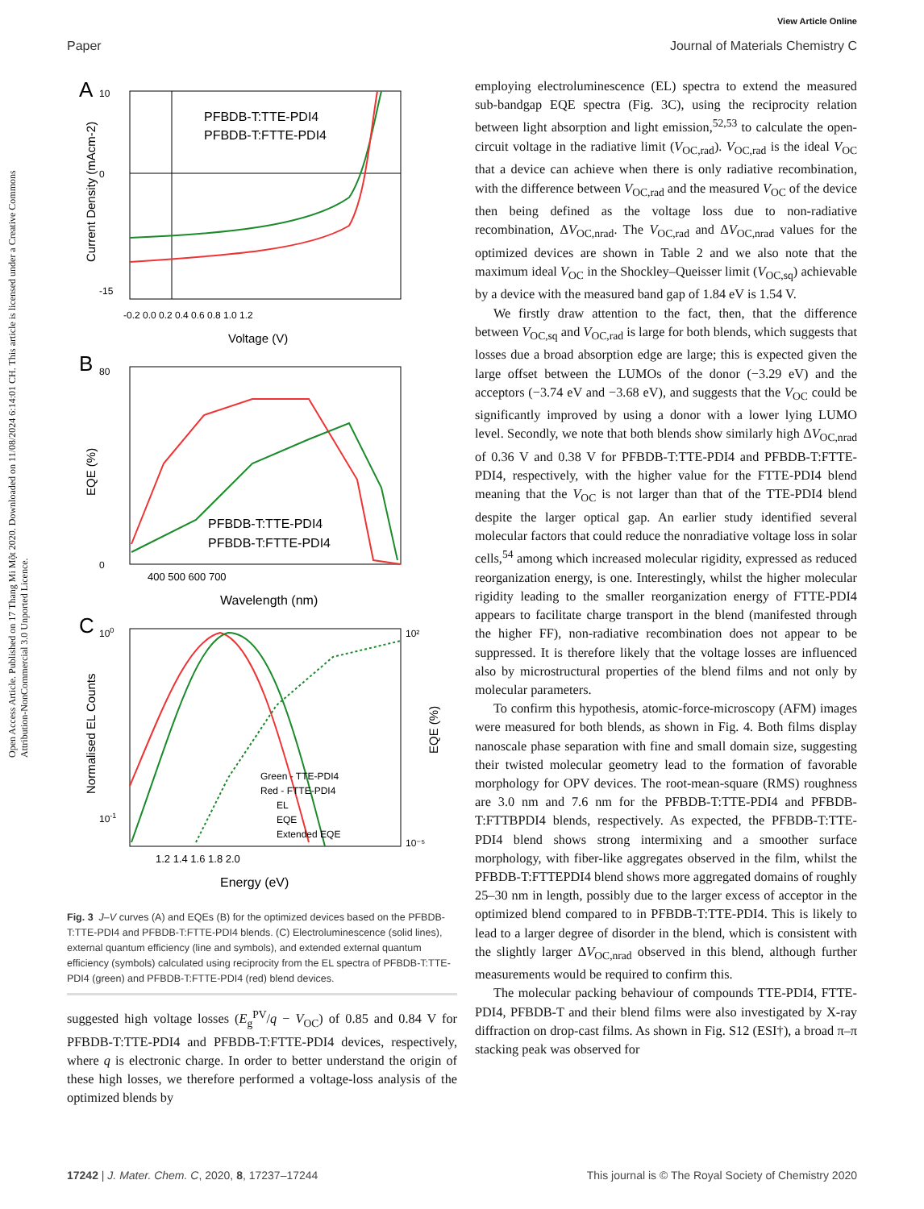View Article Online
Paper Journal of Materials Chemistry C
Open Access Article. Published on 17 Thang Mi Một 2020. Downloaded on 11/08/2024 6:14:01 CH. This article is licensed under a Creative Commons Attribution-NonCommercial 3.0 Unported Licence.
A
PFBDB-T:TTE-PDI4
PFBDB-T:FTTE-PDI4
10
0
-15
-0.2 0.0 0.2 0.4 0.6 0.8 1.0 1.2
Voltage (V)
Current Density (mAcm-2)
B
PFBDB-T:TTE-PDI4
PFBDB-T:FTTE-PDI4
80
0
400 500 600 700
Wavelength (nm)
EQE (%)
C
Green - TTE-PDI4
Red - FTTE-PDI4
EL
EQE
Extended EQE
100
10-1
10²
10⁻⁵
1.2 1.4 1.6 1.8 2.0
Energy (eV)
Normalised EL Counts
EQE (%)
Fig. 3 J–V curves (A) and EQEs (B) for the optimized devices based on the PFBDB-T:TTE-PDI4 and PFBDB-T:FTTE-PDI4 blends. (C) Electroluminescence (solid lines), external quantum efficiency (line and symbols), and extended external quantum efficiency (symbols) calculated using reciprocity from the EL spectra of PFBDB-T:TTE-PDI4 (green) and PFBDB-T:FTTE-PDI4 (red) blend devices.
suggested high voltage losses (E<sub>g</sub><sup>PV</sup>/q − V<sub>OC</sub>) of 0.85 and 0.84 V for PFBDB-T:TTE-PDI4 and PFBDB-T:FTTE-PDI4 devices, respectively, where q is electronic charge. In order to better understand the origin of these high losses, we therefore performed a voltage-loss analysis of the optimized blends by
employing electroluminescence (EL) spectra to extend the measured sub-bandgap EQE spectra (Fig. 3C), using the reciprocity relation between light absorption and light emission,<sup>52,53</sup> to calculate the open-circuit voltage in the radiative limit (V<sub>OC,rad</sub>). V<sub>OC,rad</sub> is the ideal V<sub>OC</sub> that a device can achieve when there is only radiative recombination, with the difference between V<sub>OC,rad</sub> and the measured V<sub>OC</sub> of the device then being defined as the voltage loss due to non-radiative recombination, ΔV<sub>OC,nrad</sub>. The V<sub>OC,rad</sub> and ΔV<sub>OC,nrad</sub> values for the optimized devices are shown in Table 2 and we also note that the maximum ideal V<sub>OC</sub> in the Shockley–Queisser limit (V<sub>OC,sq</sub>) achievable by a device with the measured band gap of 1.84 eV is 1.54 V.
We firstly draw attention to the fact, then, that the difference between V<sub>OC,sq</sub> and V<sub>OC,rad</sub> is large for both blends, which suggests that losses due a broad absorption edge are large; this is expected given the large offset between the LUMOs of the donor (−3.29 eV) and the acceptors (−3.74 eV and −3.68 eV), and suggests that the V<sub>OC</sub> could be significantly improved by using a donor with a lower lying LUMO level. Secondly, we note that both blends show similarly high ΔV<sub>OC,nrad</sub> of 0.36 V and 0.38 V for PFBDB-T:TTE-PDI4 and PFBDB-T:FTTE-PDI4, respectively, with the higher value for the FTTE-PDI4 blend meaning that the V<sub>OC</sub> is not larger than that of the TTE-PDI4 blend despite the larger optical gap. An earlier study identified several molecular factors that could reduce the nonradiative voltage loss in solar cells,<sup>54</sup> among which increased molecular rigidity, expressed as reduced reorganization energy, is one. Interestingly, whilst the higher molecular rigidity leading to the smaller reorganization energy of FTTE-PDI4 appears to facilitate charge transport in the blend (manifested through the higher FF), non-radiative recombination does not appear to be suppressed. It is therefore likely that the voltage losses are influenced also by microstructural properties of the blend films and not only by molecular parameters.
To confirm this hypothesis, atomic-force-microscopy (AFM) images were measured for both blends, as shown in Fig. 4. Both films display nanoscale phase separation with fine and small domain size, suggesting their twisted molecular geometry lead to the formation of favorable morphology for OPV devices. The root-mean-square (RMS) roughness are 3.0 nm and 7.6 nm for the PFBDB-T:TTE-PDI4 and PFBDB-T:FTTBPDI4 blends, respectively. As expected, the PFBDB-T:TTE-PDI4 blend shows strong intermixing and a smoother surface morphology, with fiber-like aggregates observed in the film, whilst the PFBDB-T:FTTEPDI4 blend shows more aggregated domains of roughly 25–30 nm in length, possibly due to the larger excess of acceptor in the optimized blend compared to in PFBDB-T:TTE-PDI4. This is likely to lead to a larger degree of disorder in the blend, which is consistent with the slightly larger ΔV<sub>OC,nrad</sub> observed in this blend, although further measurements would be required to confirm this.
The molecular packing behaviour of compounds TTE-PDI4, FTTE-PDI4, PFBDB-T and their blend films were also investigated by X-ray diffraction on drop-cast films. As shown in Fig. S12 (ESI†), a broad π–π stacking peak was observed for
17242 | J. Mater. Chem. C, 2020, 8, 17237–17244 This journal is © The Royal Society of Chemistry 2020